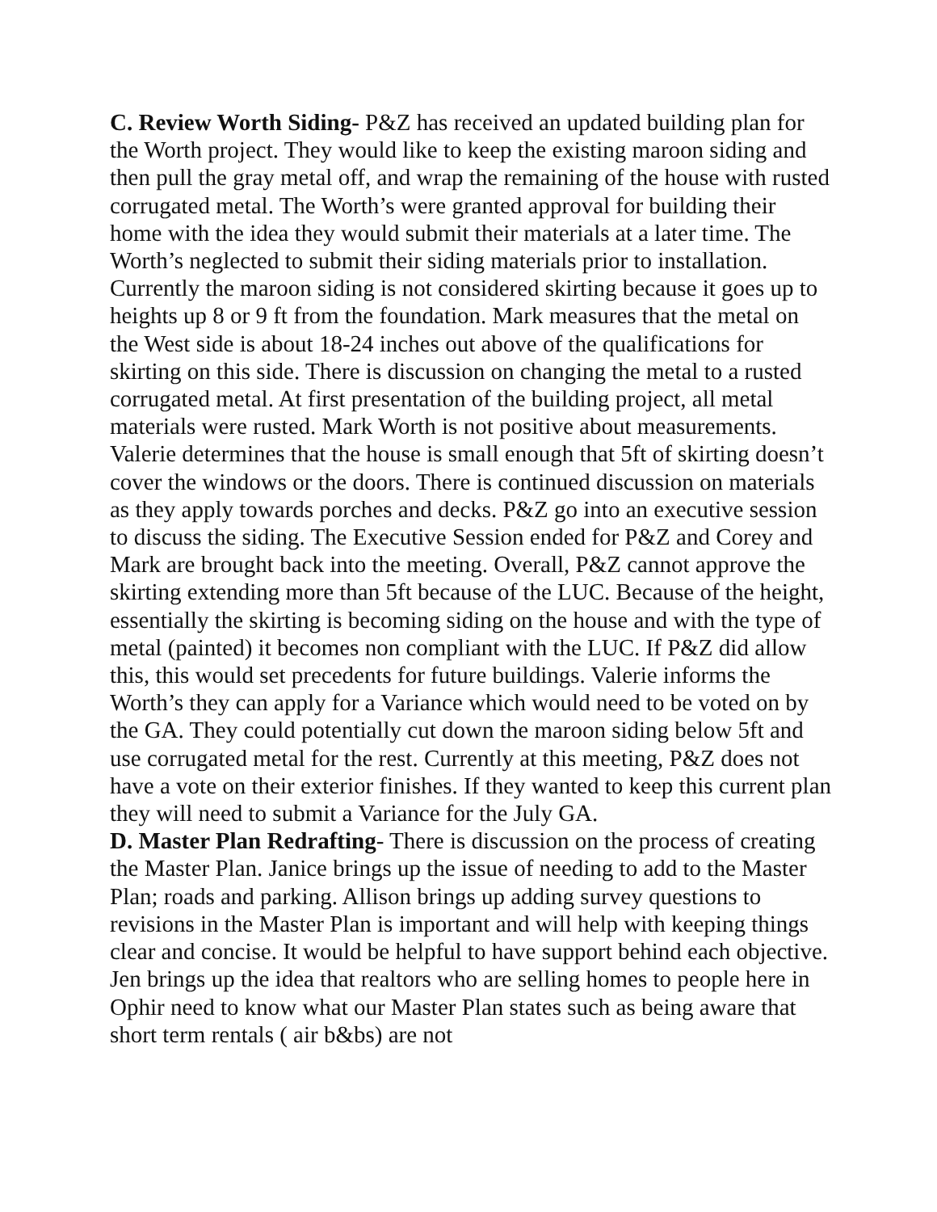C. Review Worth Siding- P&Z has received an updated building plan for the Worth project. They would like to keep the existing maroon siding and then pull the gray metal off, and wrap the remaining of the house with rusted corrugated metal. The Worth’s were granted approval for building their home with the idea they would submit their materials at a later time. The Worth’s neglected to submit their siding materials prior to installation. Currently the maroon siding is not considered skirting because it goes up to heights up 8 or 9 ft from the foundation. Mark measures that the metal on the West side is about 18-24 inches out above of the qualifications for skirting on this side. There is discussion on changing the metal to a rusted corrugated metal. At first presentation of the building project, all metal materials were rusted. Mark Worth is not positive about measurements. Valerie determines that the house is small enough that 5ft of skirting doesn’t cover the windows or the doors. There is continued discussion on materials as they apply towards porches and decks. P&Z go into an executive session to discuss the siding. The Executive Session ended for P&Z and Corey and Mark are brought back into the meeting. Overall, P&Z cannot approve the skirting extending more than 5ft because of the LUC. Because of the height, essentially the skirting is becoming siding on the house and with the type of metal (painted) it becomes non compliant with the LUC. If P&Z did allow this, this would set precedents for future buildings. Valerie informs the Worth’s they can apply for a Variance which would need to be voted on by the GA. They could potentially cut down the maroon siding below 5ft and use corrugated metal for the rest. Currently at this meeting, P&Z does not have a vote on their exterior finishes. If they wanted to keep this current plan they will need to submit a Variance for the July GA.
D. Master Plan Redrafting- There is discussion on the process of creating the Master Plan. Janice brings up the issue of needing to add to the Master Plan; roads and parking. Allison brings up adding survey questions to revisions in the Master Plan is important and will help with keeping things clear and concise. It would be helpful to have support behind each objective. Jen brings up the idea that realtors who are selling homes to people here in Ophir need to know what our Master Plan states such as being aware that short term rentals ( air b&bs) are not